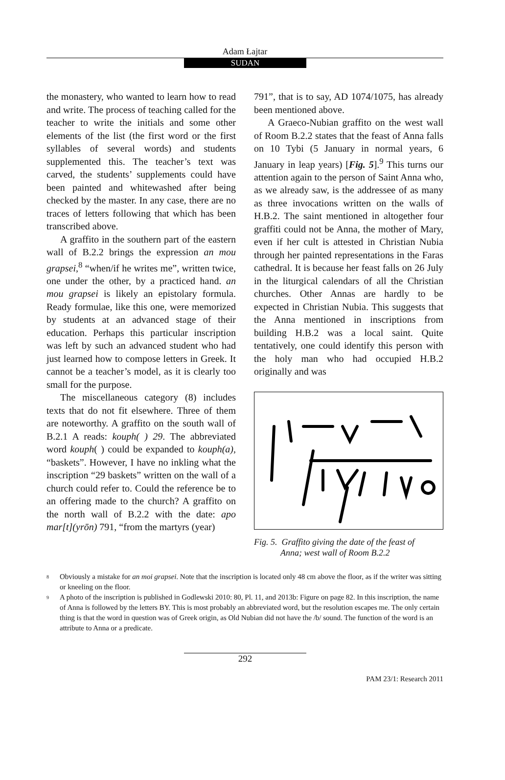Adam Łajtar
SUDAN
the monastery, who wanted to learn how to read and write. The process of teaching called for the teacher to write the initials and some other elements of the list (the first word or the first syllables of several words) and students supplemented this. The teacher’s text was carved, the students’ supplements could have been painted and whitewashed after being checked by the master. In any case, there are no traces of letters following that which has been transcribed above.
A graffito in the southern part of the eastern wall of B.2.2 brings the expression an mou grapsei,<sup>8</sup> “when/if he writes me”, written twice, one under the other, by a practiced hand. an mou grapsei is likely an epistolary formula. Ready formulae, like this one, were memorized by students at an advanced stage of their education. Perhaps this particular inscription was left by such an advanced student who had just learned how to compose letters in Greek. It cannot be a teacher’s model, as it is clearly too small for the purpose.
The miscellaneous category (8) includes texts that do not fit elsewhere. Three of them are noteworthy. A graffito on the south wall of B.2.1 A reads: kouph( ) 29. The abbreviated word kouph( ) could be expanded to kouph(a), “baskets”. However, I have no inkling what the inscription “29 baskets” written on the wall of a church could refer to. Could the reference be to an offering made to the church? A graffito on the north wall of B.2.2 with the date: apo mar[t](yrōn) 791, “from the martyrs (year)
791”, that is to say, AD 1074/1075, has already been mentioned above.
A Graeco-Nubian graffito on the west wall of Room B.2.2 states that the feast of Anna falls on 10 Tybi (5 January in normal years, 6 January in leap years) [Fig. 5].<sup>9</sup> This turns our attention again to the person of Saint Anna who, as we already saw, is the addressee of as many as three invocations written on the walls of H.B.2. The saint mentioned in altogether four graffiti could not be Anna, the mother of Mary, even if her cult is attested in Christian Nubia through her painted representations in the Faras cathedral. It is because her feast falls on 26 July in the liturgical calendars of all the Christian churches. Other Annas are hardly to be expected in Christian Nubia. This suggests that the Anna mentioned in inscriptions from building H.B.2 was a local saint. Quite tentatively, one could identify this person with the holy man who had occupied H.B.2 originally and was
Fig. 5. Graffito giving the date of the feast of
Anna; west wall of Room B.2.2
<sup>8</sup> Obviously a mistake for an moi grapsei. Note that the inscription is located only 48 cm above the floor, as if the writer was sitting or kneeling on the floor.
<sup>9</sup> A photo of the inscription is published in Godlewski 2010: 80, Pl. 11, and 2013b: Figure on page 82. In this inscription, the name of Anna is followed by the letters BY. This is most probably an abbreviated word, but the resolution escapes me. The only certain thing is that the word in question was of Greek origin, as Old Nubian did not have the /b/ sound. The function of the word is an attribute to Anna or a predicate.
292
PAM 23/1: Research 2011